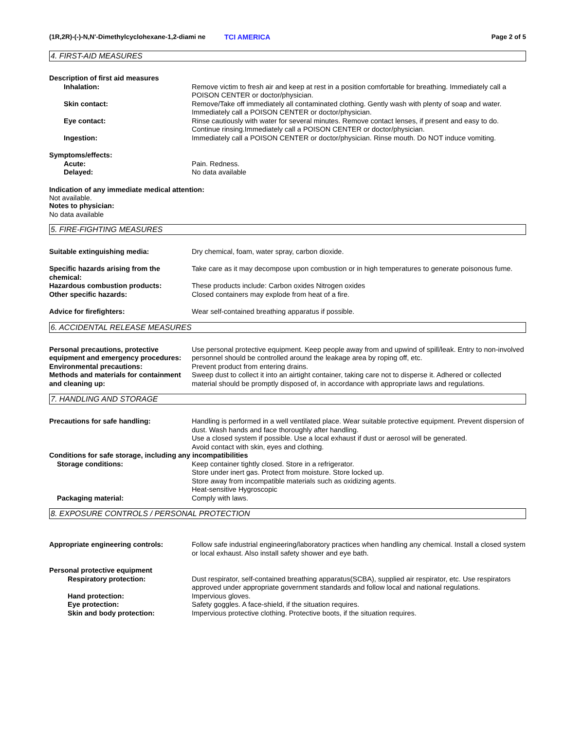(1R,2R)-(-)-N,N'-Dimethylcyclohexane-1,2-diami ne
TCI AMERICA Page 2 of 5
4. FIRST-AID MEASURES
Description of first aid measures
Inhalation: Remove victim to fresh air and keep at rest in a position comfortable for breathing. Immediately call a POISON CENTER or doctor/physician.
Skin contact: Remove/Take off immediately all contaminated clothing. Gently wash with plenty of soap and water. Immediately call a POISON CENTER or doctor/physician.
Eye contact: Rinse cautiously with water for several minutes. Remove contact lenses, if present and easy to do. Continue rinsing.Immediately call a POISON CENTER or doctor/physician.
Ingestion: Immediately call a POISON CENTER or doctor/physician. Rinse mouth. Do NOT induce vomiting.
Symptoms/effects:
Acute: Pain. Redness.
Delayed: No data available
Indication of any immediate medical attention:
Not available.
Notes to physician:
No data available
5. FIRE-FIGHTING MEASURES
Suitable extinguishing media: Dry chemical, foam, water spray, carbon dioxide.
Specific hazards arising from the chemical:
Take care as it may decompose upon combustion or in high temperatures to generate poisonous fume.
Hazardous combustion products: These products include: Carbon oxides Nitrogen oxides
Other specific hazards: Closed containers may explode from heat of a fire.
Advice for firefighters: Wear self-contained breathing apparatus if possible.
6. ACCIDENTAL RELEASE MEASURES
Personal precautions, protective equipment and emergency procedures:
Use personal protective equipment. Keep people away from and upwind of spill/leak. Entry to non-involved personnel should be controlled around the leakage area by roping off, etc.
Environmental precautions: Prevent product from entering drains.
Methods and materials for containment and cleaning up:
Sweep dust to collect it into an airtight container, taking care not to disperse it. Adhered or collected material should be promptly disposed of, in accordance with appropriate laws and regulations.
7. HANDLING AND STORAGE
Precautions for safe handling: Handling is performed in a well ventilated place. Wear suitable protective equipment. Prevent dispersion of dust. Wash hands and face thoroughly after handling.
Use a closed system if possible. Use a local exhaust if dust or aerosol will be generated.
Avoid contact with skin, eyes and clothing.
Conditions for safe storage, including any incompatibilities
Storage conditions: Keep container tightly closed. Store in a refrigerator.
Store under inert gas. Protect from moisture. Store locked up.
Store away from incompatible materials such as oxidizing agents.
Heat-sensitive Hygroscopic
Packaging material: Comply with laws.
8. EXPOSURE CONTROLS / PERSONAL PROTECTION
Appropriate engineering controls: Follow safe industrial engineering/laboratory practices when handling any chemical. Install a closed system or local exhaust. Also install safety shower and eye bath.
Personal protective equipment
Respiratory protection: Dust respirator, self-contained breathing apparatus(SCBA), supplied air respirator, etc. Use respirators approved under appropriate government standards and follow local and national regulations.
Hand protection: Impervious gloves.
Eye protection: Safety goggles. A face-shield, if the situation requires.
Skin and body protection: Impervious protective clothing. Protective boots, if the situation requires.